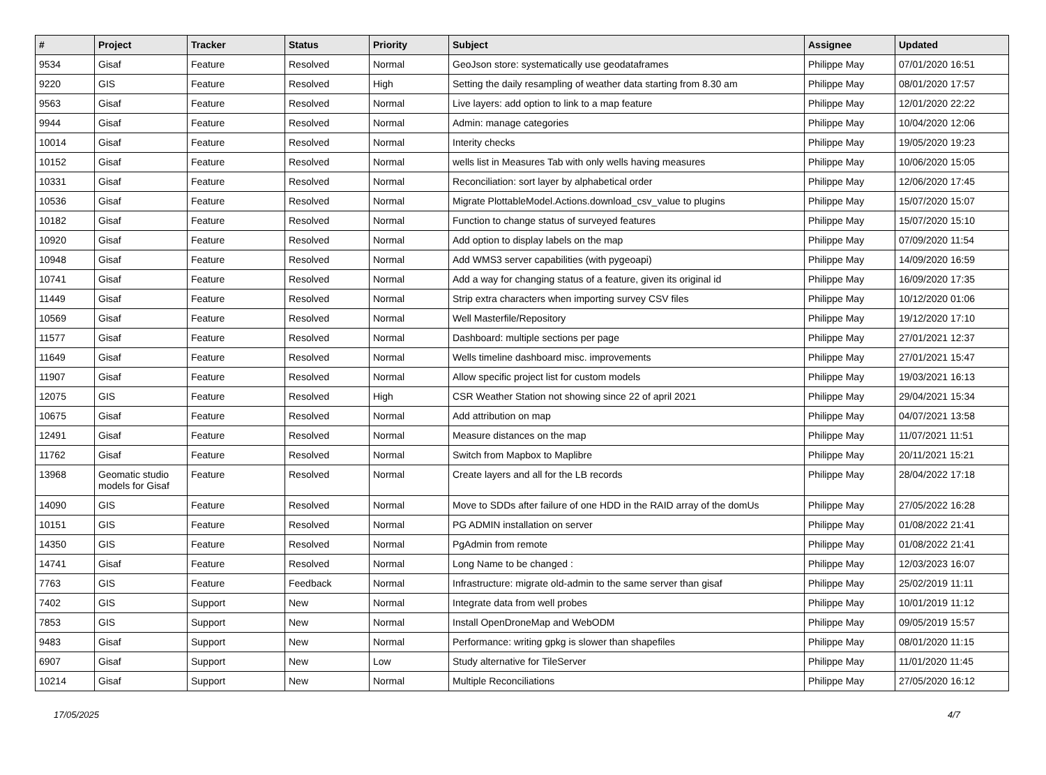| # | Project | Tracker | Status | Priority | Subject | Assignee | Updated |
| --- | --- | --- | --- | --- | --- | --- | --- |
| 9534 | Gisaf | Feature | Resolved | Normal | GeoJson store: systematically use geodataframes | Philippe May | 07/01/2020 16:51 |
| 9220 | GIS | Feature | Resolved | High | Setting the daily resampling of weather data starting from 8.30 am | Philippe May | 08/01/2020 17:57 |
| 9563 | Gisaf | Feature | Resolved | Normal | Live layers: add option to link to a map feature | Philippe May | 12/01/2020 22:22 |
| 9944 | Gisaf | Feature | Resolved | Normal | Admin: manage categories | Philippe May | 10/04/2020 12:06 |
| 10014 | Gisaf | Feature | Resolved | Normal | Interity checks | Philippe May | 19/05/2020 19:23 |
| 10152 | Gisaf | Feature | Resolved | Normal | wells list in Measures Tab with only wells having measures | Philippe May | 10/06/2020 15:05 |
| 10331 | Gisaf | Feature | Resolved | Normal | Reconciliation: sort layer by alphabetical order | Philippe May | 12/06/2020 17:45 |
| 10536 | Gisaf | Feature | Resolved | Normal | Migrate PlottableModel.Actions.download_csv_value to plugins | Philippe May | 15/07/2020 15:07 |
| 10182 | Gisaf | Feature | Resolved | Normal | Function to change status of surveyed features | Philippe May | 15/07/2020 15:10 |
| 10920 | Gisaf | Feature | Resolved | Normal | Add option to display labels on the map | Philippe May | 07/09/2020 11:54 |
| 10948 | Gisaf | Feature | Resolved | Normal | Add WMS3 server capabilities (with pygeoapi) | Philippe May | 14/09/2020 16:59 |
| 10741 | Gisaf | Feature | Resolved | Normal | Add a way for changing status of a feature, given its original id | Philippe May | 16/09/2020 17:35 |
| 11449 | Gisaf | Feature | Resolved | Normal | Strip extra characters when importing survey CSV files | Philippe May | 10/12/2020 01:06 |
| 10569 | Gisaf | Feature | Resolved | Normal | Well Masterfile/Repository | Philippe May | 19/12/2020 17:10 |
| 11577 | Gisaf | Feature | Resolved | Normal | Dashboard: multiple sections per page | Philippe May | 27/01/2021 12:37 |
| 11649 | Gisaf | Feature | Resolved | Normal | Wells timeline dashboard misc. improvements | Philippe May | 27/01/2021 15:47 |
| 11907 | Gisaf | Feature | Resolved | Normal | Allow specific project list for custom models | Philippe May | 19/03/2021 16:13 |
| 12075 | GIS | Feature | Resolved | High | CSR Weather Station not showing since 22 of april 2021 | Philippe May | 29/04/2021 15:34 |
| 10675 | Gisaf | Feature | Resolved | Normal | Add attribution on map | Philippe May | 04/07/2021 13:58 |
| 12491 | Gisaf | Feature | Resolved | Normal | Measure distances on the map | Philippe May | 11/07/2021 11:51 |
| 11762 | Gisaf | Feature | Resolved | Normal | Switch from Mapbox to Maplibre | Philippe May | 20/11/2021 15:21 |
| 13968 | Geomatic studio models for Gisaf | Feature | Resolved | Normal | Create layers and all for the LB records | Philippe May | 28/04/2022 17:18 |
| 14090 | GIS | Feature | Resolved | Normal | Move to SDDs after failure of one HDD in the RAID array of the domUs | Philippe May | 27/05/2022 16:28 |
| 10151 | GIS | Feature | Resolved | Normal | PG ADMIN installation on server | Philippe May | 01/08/2022 21:41 |
| 14350 | GIS | Feature | Resolved | Normal | PgAdmin from remote | Philippe May | 01/08/2022 21:41 |
| 14741 | Gisaf | Feature | Resolved | Normal | Long Name to be changed : | Philippe May | 12/03/2023 16:07 |
| 7763 | GIS | Feature | Feedback | Normal | Infrastructure: migrate old-admin to the same server than gisaf | Philippe May | 25/02/2019 11:11 |
| 7402 | GIS | Support | New | Normal | Integrate data from well probes | Philippe May | 10/01/2019 11:12 |
| 7853 | GIS | Support | New | Normal | Install OpenDroneMap and WebODM | Philippe May | 09/05/2019 15:57 |
| 9483 | Gisaf | Support | New | Normal | Performance: writing gpkg is slower than shapefiles | Philippe May | 08/01/2020 11:15 |
| 6907 | Gisaf | Support | New | Low | Study alternative for TileServer | Philippe May | 11/01/2020 11:45 |
| 10214 | Gisaf | Support | New | Normal | Multiple Reconciliations | Philippe May | 27/05/2020 16:12 |
17/05/2025 4/7